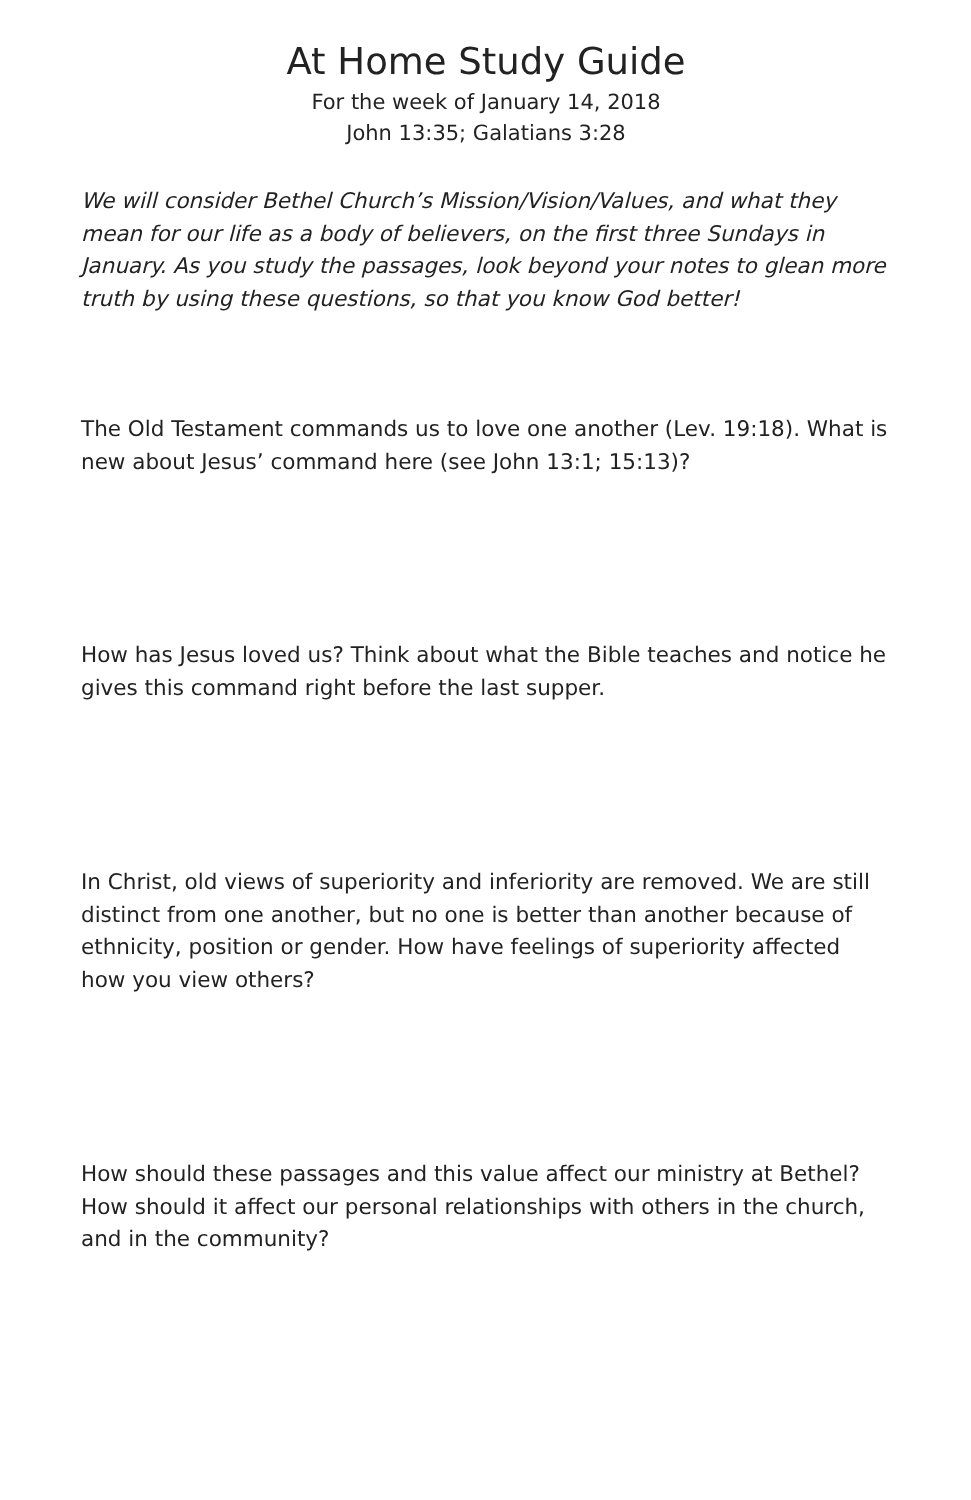At Home Study Guide
For the week of January 14, 2018
John 13:35; Galatians 3:28
We will consider Bethel Church’s Mission/Vision/Values, and what they mean for our life as a body of believers, on the first three Sundays in January. As you study the passages, look beyond your notes to glean more truth by using these questions, so that you know God better!
The Old Testament commands us to love one another (Lev. 19:18). What is new about Jesus’ command here (see John 13:1; 15:13)?
How has Jesus loved us? Think about what the Bible teaches and notice he gives this command right before the last supper.
In Christ, old views of superiority and inferiority are removed. We are still distinct from one another, but no one is better than another because of ethnicity, position or gender. How have feelings of superiority affected how you view others?
How should these passages and this value affect our ministry at Bethel? How should it affect our personal relationships with others in the church, and in the community?